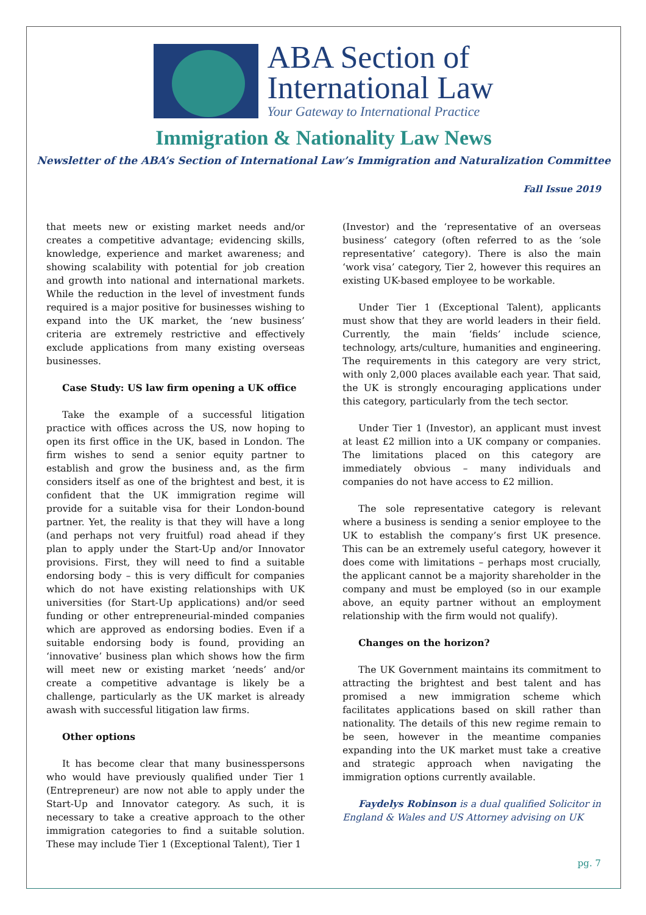ABA Section of
International Law
Your Gateway to International Practice
Immigration & Nationality Law News
Newsletter of the ABA’s Section of International Law’s Immigration and Naturalization Committee
Fall Issue 2019
that meets new or existing market needs and/or creates a competitive advantage; evidencing skills, knowledge, experience and market awareness; and showing scalability with potential for job creation and growth into national and international markets. While the reduction in the level of investment funds required is a major positive for businesses wishing to expand into the UK market, the ‘new business’ criteria are extremely restrictive and effectively exclude applications from many existing overseas businesses.
Case Study: US law firm opening a UK office
Take the example of a successful litigation practice with offices across the US, now hoping to open its first office in the UK, based in London. The firm wishes to send a senior equity partner to establish and grow the business and, as the firm considers itself as one of the brightest and best, it is confident that the UK immigration regime will provide for a suitable visa for their London-bound partner. Yet, the reality is that they will have a long (and perhaps not very fruitful) road ahead if they plan to apply under the Start-Up and/or Innovator provisions. First, they will need to find a suitable endorsing body – this is very difficult for companies which do not have existing relationships with UK universities (for Start-Up applications) and/or seed funding or other entrepreneurial-minded companies which are approved as endorsing bodies. Even if a suitable endorsing body is found, providing an ‘innovative’ business plan which shows how the firm will meet new or existing market ‘needs’ and/or create a competitive advantage is likely be a challenge, particularly as the UK market is already awash with successful litigation law firms.
Other options
It has become clear that many businesspersons who would have previously qualified under Tier 1 (Entrepreneur) are now not able to apply under the Start-Up and Innovator category. As such, it is necessary to take a creative approach to the other immigration categories to find a suitable solution. These may include Tier 1 (Exceptional Talent), Tier 1
(Investor) and the ‘representative of an overseas business’ category (often referred to as the ‘sole representative’ category). There is also the main ‘work visa’ category, Tier 2, however this requires an existing UK-based employee to be workable.
Under Tier 1 (Exceptional Talent), applicants must show that they are world leaders in their field. Currently, the main ‘fields’ include science, technology, arts/culture, humanities and engineering. The requirements in this category are very strict, with only 2,000 places available each year. That said, the UK is strongly encouraging applications under this category, particularly from the tech sector.
Under Tier 1 (Investor), an applicant must invest at least £2 million into a UK company or companies. The limitations placed on this category are immediately obvious – many individuals and companies do not have access to £2 million.
The sole representative category is relevant where a business is sending a senior employee to the UK to establish the company’s first UK presence. This can be an extremely useful category, however it does come with limitations – perhaps most crucially, the applicant cannot be a majority shareholder in the company and must be employed (so in our example above, an equity partner without an employment relationship with the firm would not qualify).
Changes on the horizon?
The UK Government maintains its commitment to attracting the brightest and best talent and has promised a new immigration scheme which facilitates applications based on skill rather than nationality. The details of this new regime remain to be seen, however in the meantime companies expanding into the UK market must take a creative and strategic approach when navigating the immigration options currently available.
Faydelys Robinson is a dual qualified Solicitor in England & Wales and US Attorney advising on UK
pg. 7